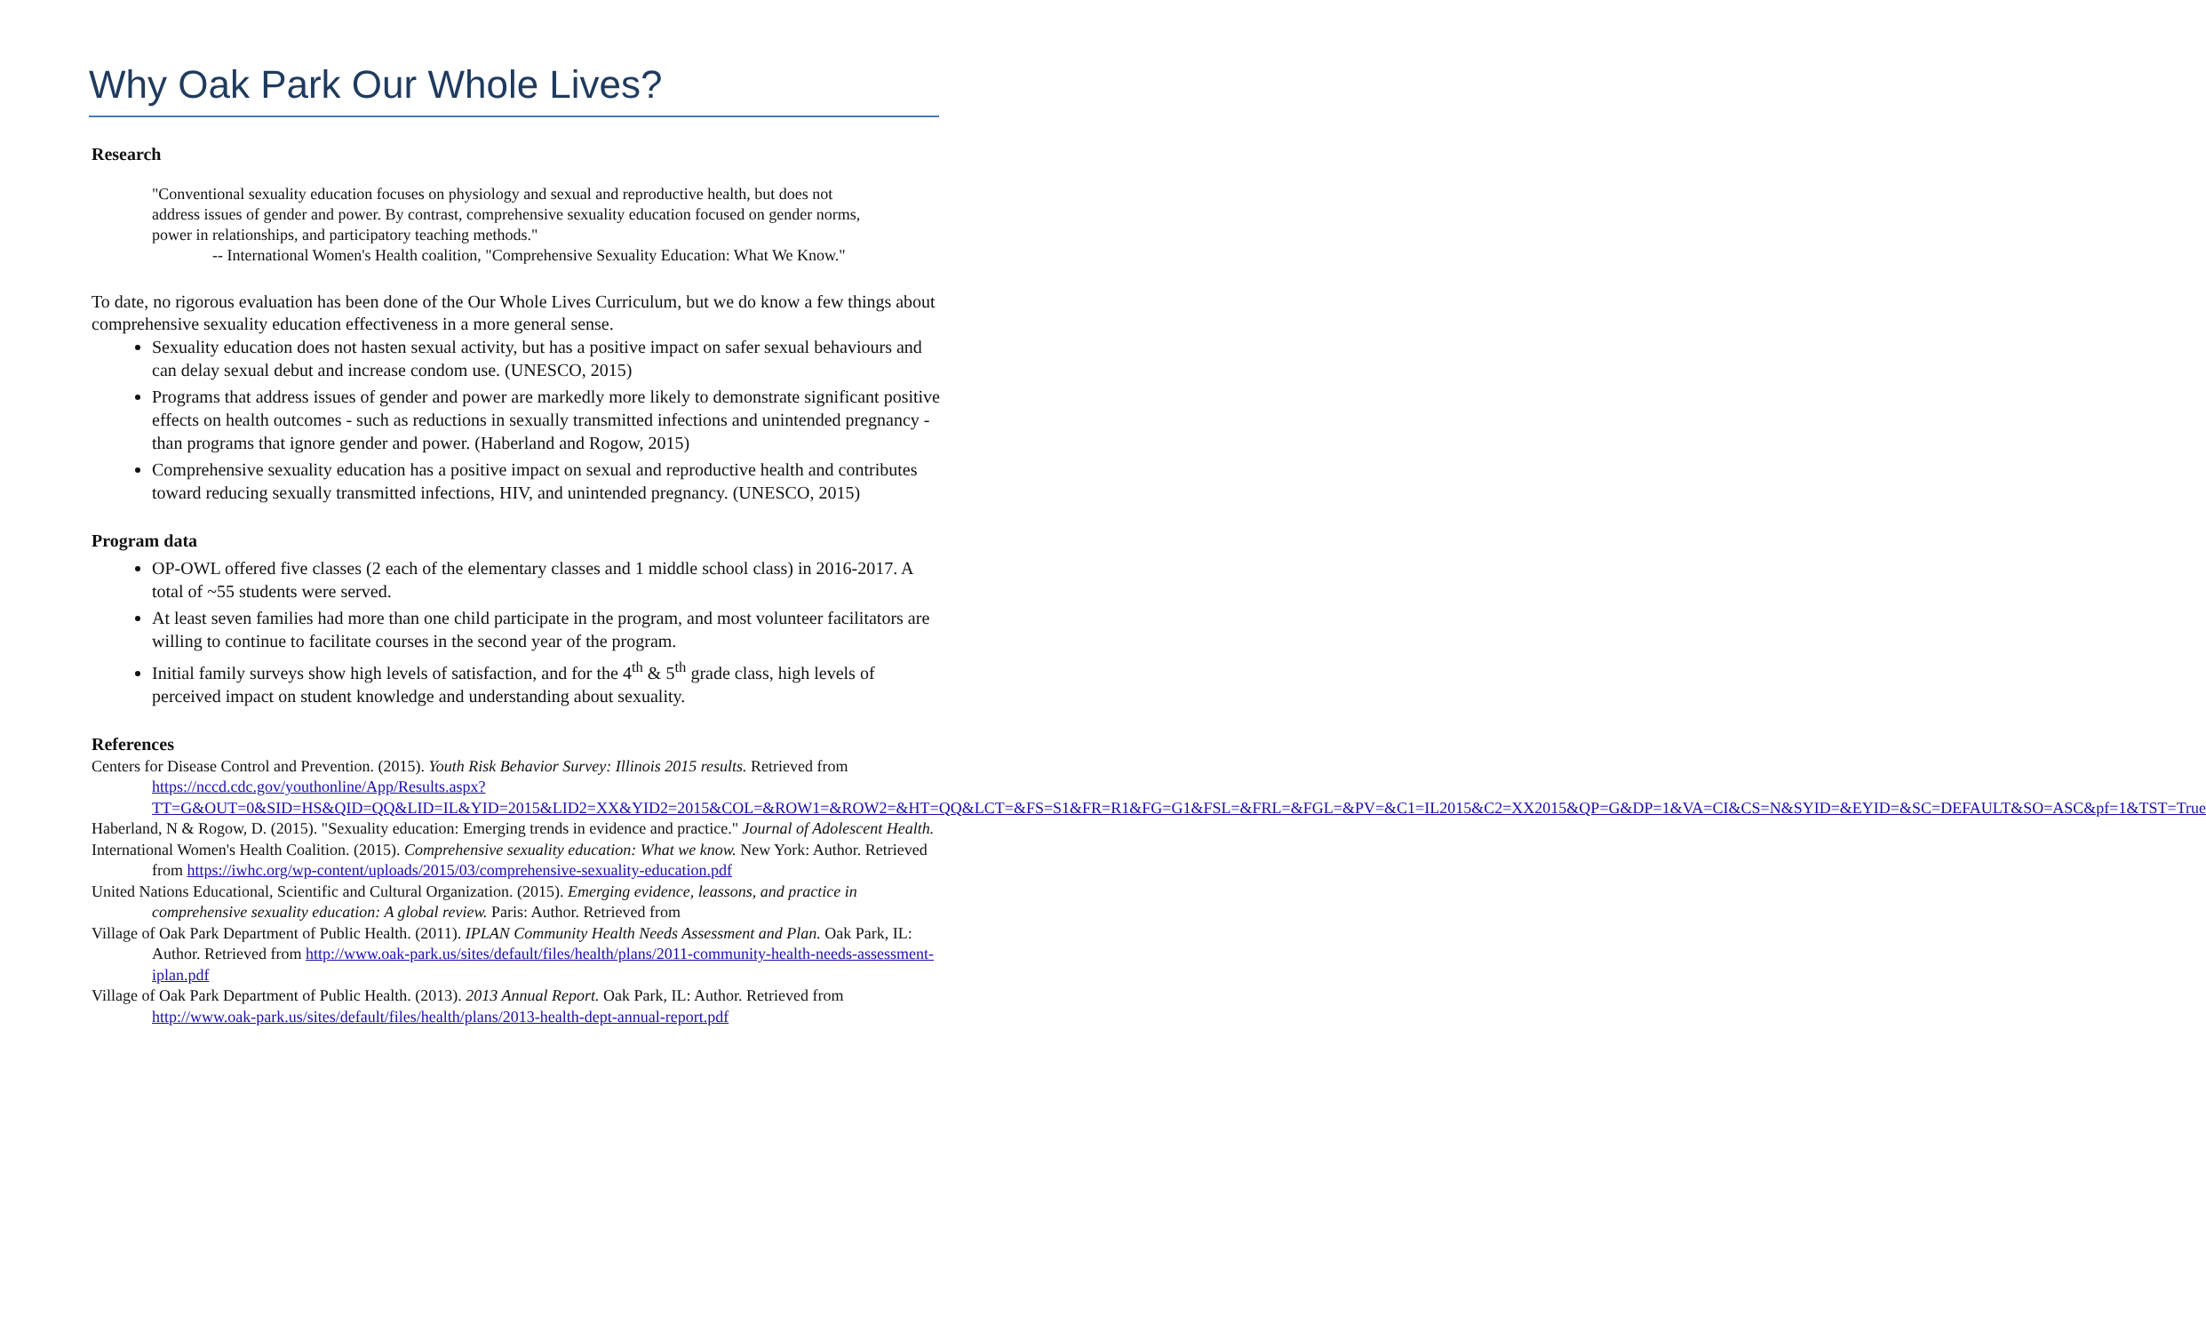Why Oak Park Our Whole Lives?
Research
"Conventional sexuality education focuses on physiology and sexual and reproductive health, but does not address issues of gender and power. By contrast, comprehensive sexuality education focused on gender norms, power in relationships, and participatory teaching methods."
-- International Women's Health coalition, "Comprehensive Sexuality Education: What We Know."
To date, no rigorous evaluation has been done of the Our Whole Lives Curriculum, but we do know a few things about comprehensive sexuality education effectiveness in a more general sense.
Sexuality education does not hasten sexual activity, but has a positive impact on safer sexual behaviours and can delay sexual debut and increase condom use. (UNESCO, 2015)
Programs that address issues of gender and power are markedly more likely to demonstrate significant positive effects on health outcomes - such as reductions in sexually transmitted infections and unintended pregnancy - than programs that ignore gender and power. (Haberland and Rogow, 2015)
Comprehensive sexuality education has a positive impact on sexual and reproductive health and contributes toward reducing sexually transmitted infections, HIV, and unintended pregnancy. (UNESCO, 2015)
Program data
OP-OWL offered five classes (2 each of the elementary classes and 1 middle school class) in 2016-2017. A total of ~55 students were served.
At least seven families had more than one child participate in the program, and most volunteer facilitators are willing to continue to facilitate courses in the second year of the program.
Initial family surveys show high levels of satisfaction, and for the 4<sup>th</sup> & 5<sup>th</sup> grade class, high levels of perceived impact on student knowledge and understanding about sexuality.
References
Centers for Disease Control and Prevention. (2015). Youth Risk Behavior Survey: Illinois 2015 results. Retrieved from https://nccd.cdc.gov/youthonline/App/Results.aspx?TT=G&OUT=0&SID=HS&QID=QQ&LID=IL&YID=2015&LID2=XX&YID2=2015&COL=&ROW1=&ROW2=&HT=QQ&LCT=&FS=S1&FR=R1&FG=G1&FSL=&FRL=&FGL=&PV=&C1=IL2015&C2=XX2015&QP=G&DP=1&VA=CI&CS=N&SYID=&EYID=&SC=DEFAULT&SO=ASC&pf=1&TST=True
Haberland, N & Rogow, D. (2015). "Sexuality education: Emerging trends in evidence and practice." Journal of Adolescent Health.
International Women's Health Coalition. (2015). Comprehensive sexuality education: What we know. New York: Author. Retrieved from https://iwhc.org/wp-content/uploads/2015/03/comprehensive-sexuality-education.pdf
United Nations Educational, Scientific and Cultural Organization. (2015). Emerging evidence, leassons, and practice in comprehensive sexuality education: A global review. Paris: Author. Retrieved from
Village of Oak Park Department of Public Health. (2011). IPLAN Community Health Needs Assessment and Plan. Oak Park, IL: Author. Retrieved from http://www.oak-park.us/sites/default/files/health/plans/2011-community-health-needs-assessment-iplan.pdf
Village of Oak Park Department of Public Health. (2013). 2013 Annual Report. Oak Park, IL: Author. Retrieved from http://www.oak-park.us/sites/default/files/health/plans/2013-health-dept-annual-report.pdf